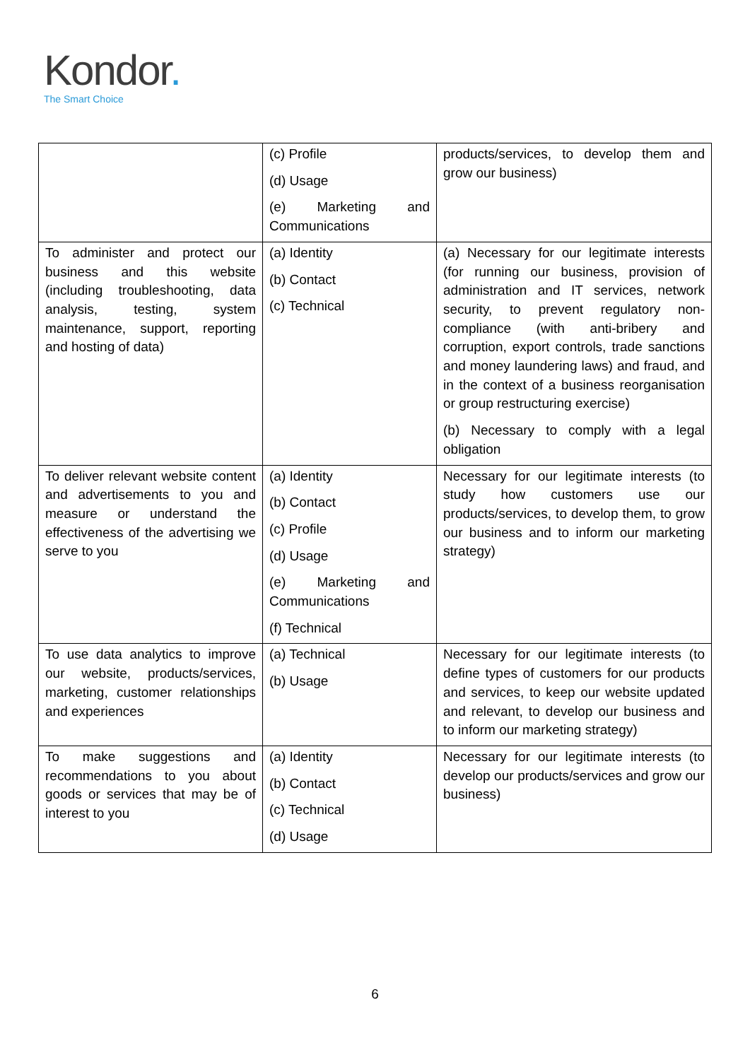Kondor.
The Smart Choice
| | (c) Profile (d) Usage (e) Marketing and Communications | products/services, to develop them and grow our business) |
| To administer and protect our business and this website (including troubleshooting, data analysis, testing, system maintenance, support, reporting and hosting of data) | (a) Identity (b) Contact (c) Technical | (a) Necessary for our legitimate interests (for running our business, provision of administration and IT services, network security, to prevent regulatory non-compliance (with anti-bribery and corruption, export controls, trade sanctions and money laundering laws) and fraud, and in the context of a business reorganisation or group restructuring exercise) (b) Necessary to comply with a legal obligation |
| To deliver relevant website content and advertisements to you and measure or understand the effectiveness of the advertising we serve to you | (a) Identity (b) Contact (c) Profile (d) Usage (e) Marketing and Communications (f) Technical | Necessary for our legitimate interests (to study how customers use our products/services, to develop them, to grow our business and to inform our marketing strategy) |
| To use data analytics to improve our website, products/services, marketing, customer relationships and experiences | (a) Technical (b) Usage | Necessary for our legitimate interests (to define types of customers for our products and services, to keep our website updated and relevant, to develop our business and to inform our marketing strategy) |
| To make suggestions and recommendations to you about goods or services that may be of interest to you | (a) Identity (b) Contact (c) Technical (d) Usage | Necessary for our legitimate interests (to develop our products/services and grow our business) |
6